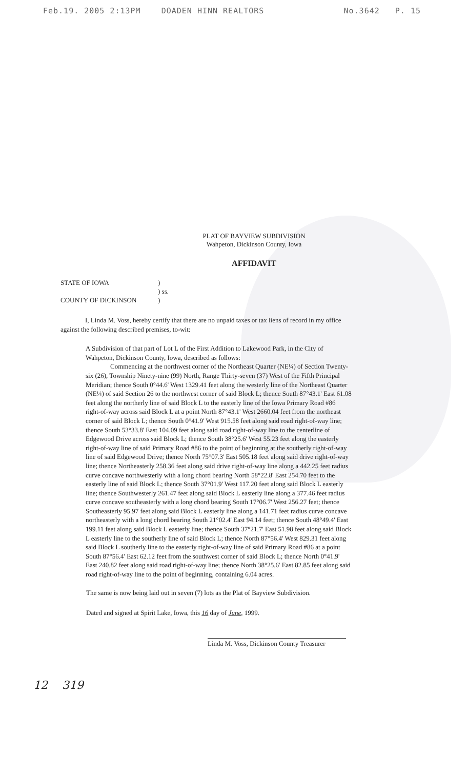Feb.19. 2005 2:13PM DOADEN HINN REALTORS No.3642 P. 15
PLAT OF BAYVIEW SUBDIVISION
Wahpeton, Dickinson County, Iowa
AFFIDAVIT
STATE OF IOWA)
) ss.
COUNTY OF DICKINSON)
I, Linda M. Voss, hereby certify that there are no unpaid taxes or tax liens of record in my office against the following described premises, to-wit:
A Subdivision of that part of Lot L of the First Addition to Lakewood Park, in the City of Wahpeton, Dickinson County, Iowa, described as follows:
Commencing at the northwest corner of the Northeast Quarter (NE¼) of Section Twenty-six (26), Township Ninety-nine (99) North, Range Thirty-seven (37) West of the Fifth Principal Meridian; thence South 0°44.6' West 1329.41 feet along the westerly line of the Northeast Quarter (NE¼) of said Section 26 to the northwest corner of said Block L; thence South 87°43.1' East 61.08 feet along the northerly line of said Block L to the easterly line of the Iowa Primary Road #86 right-of-way across said Block L at a point North 87°43.1' West 2660.04 feet from the northeast corner of said Block L; thence South 0°41.9' West 915.58 feet along said road right-of-way line; thence South 53°33.8' East 104.09 feet along said road right-of-way line to the centerline of Edgewood Drive across said Block L; thence South 38°25.6' West 55.23 feet along the easterly right-of-way line of said Primary Road #86 to the point of beginning at the southerly right-of-way line of said Edgewood Drive; thence North 75°07.3' East 505.18 feet along said drive right-of-way line; thence Northeasterly 258.36 feet along said drive right-of-way line along a 442.25 feet radius curve concave northwesterly with a long chord bearing North 58°22.8' East 254.70 feet to the easterly line of said Block L; thence South 37°01.9' West 117.20 feet along said Block L easterly line; thence Southwesterly 261.47 feet along said Block L easterly line along a 377.46 feet radius curve concave southeasterly with a long chord bearing South 17°06.7' West 256.27 feet; thence Southeasterly 95.97 feet along said Block L easterly line along a 141.71 feet radius curve concave northeasterly with a long chord bearing South 21°02.4' East 94.14 feet; thence South 48°49.4' East 199.11 feet along said Block L easterly line; thence South 37°21.7' East 51.98 feet along said Block L easterly line to the southerly line of said Block L; thence North 87°56.4' West 829.31 feet along said Block L southerly line to the easterly right-of-way line of said Primary Road #86 at a point South 87°56.4' East 62.12 feet from the southwest corner of said Block L; thence North 0°41.9' East 240.82 feet along said road right-of-way line; thence North 38°25.6' East 82.85 feet along said road right-of-way line to the point of beginning, containing 6.04 acres.
The same is now being laid out in seven (7) lots as the Plat of Bayview Subdivision.
Dated and signed at Spirit Lake, Iowa, this 16 day of June, 1999.
Linda M. Voss, Dickinson County Treasurer
12 319